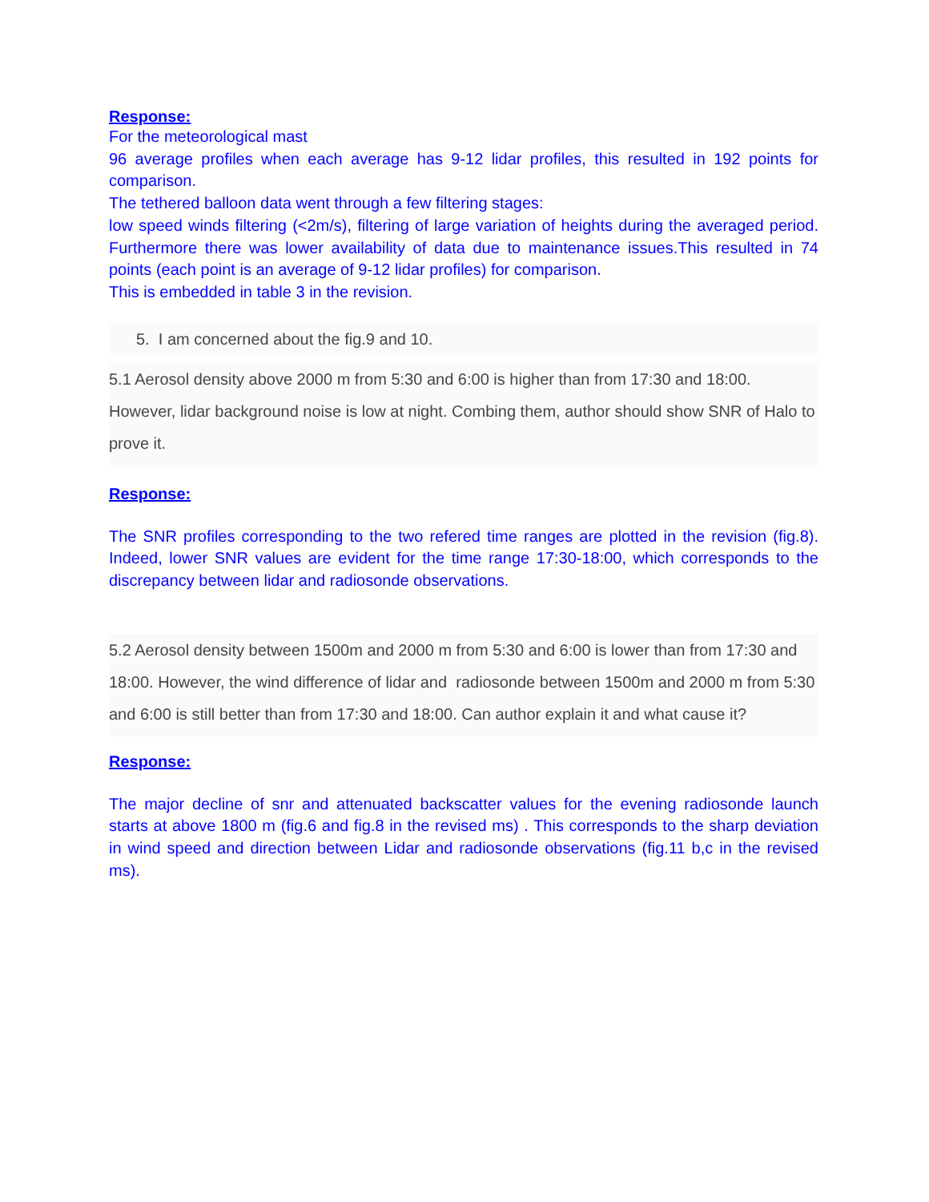Response:
For the meteorological mast
96 average profiles when each average has 9-12 lidar profiles, this resulted in 192 points for comparison.
The tethered balloon data went through a few filtering stages:
low speed winds filtering (<2m/s), filtering of large variation of heights during the averaged period. Furthermore there was lower availability of data due to maintenance issues.This resulted in 74 points (each point is an average of 9-12 lidar profiles) for comparison.
This is embedded in table 3 in the revision.
5. I am concerned about the fig.9 and 10.
5.1 Aerosol density above 2000 m from 5:30 and 6:00 is higher than from 17:30 and 18:00. However, lidar background noise is low at night. Combing them, author should show SNR of Halo to prove it.
Response:
The SNR profiles corresponding to the two refered time ranges are plotted in the revision (fig.8). Indeed, lower SNR values are evident for the time range 17:30-18:00, which corresponds to the discrepancy between lidar and radiosonde observations.
5.2 Aerosol density between 1500m and 2000 m from 5:30 and 6:00 is lower than from 17:30 and 18:00. However, the wind difference of lidar and radiosonde between 1500m and 2000 m from 5:30 and 6:00 is still better than from 17:30 and 18:00. Can author explain it and what cause it?
Response:
The major decline of snr and attenuated backscatter values for the evening radiosonde launch starts at above 1800 m (fig.6 and fig.8 in the revised ms) . This corresponds to the sharp deviation in wind speed and direction between Lidar and radiosonde observations (fig.11 b,c in the revised ms).